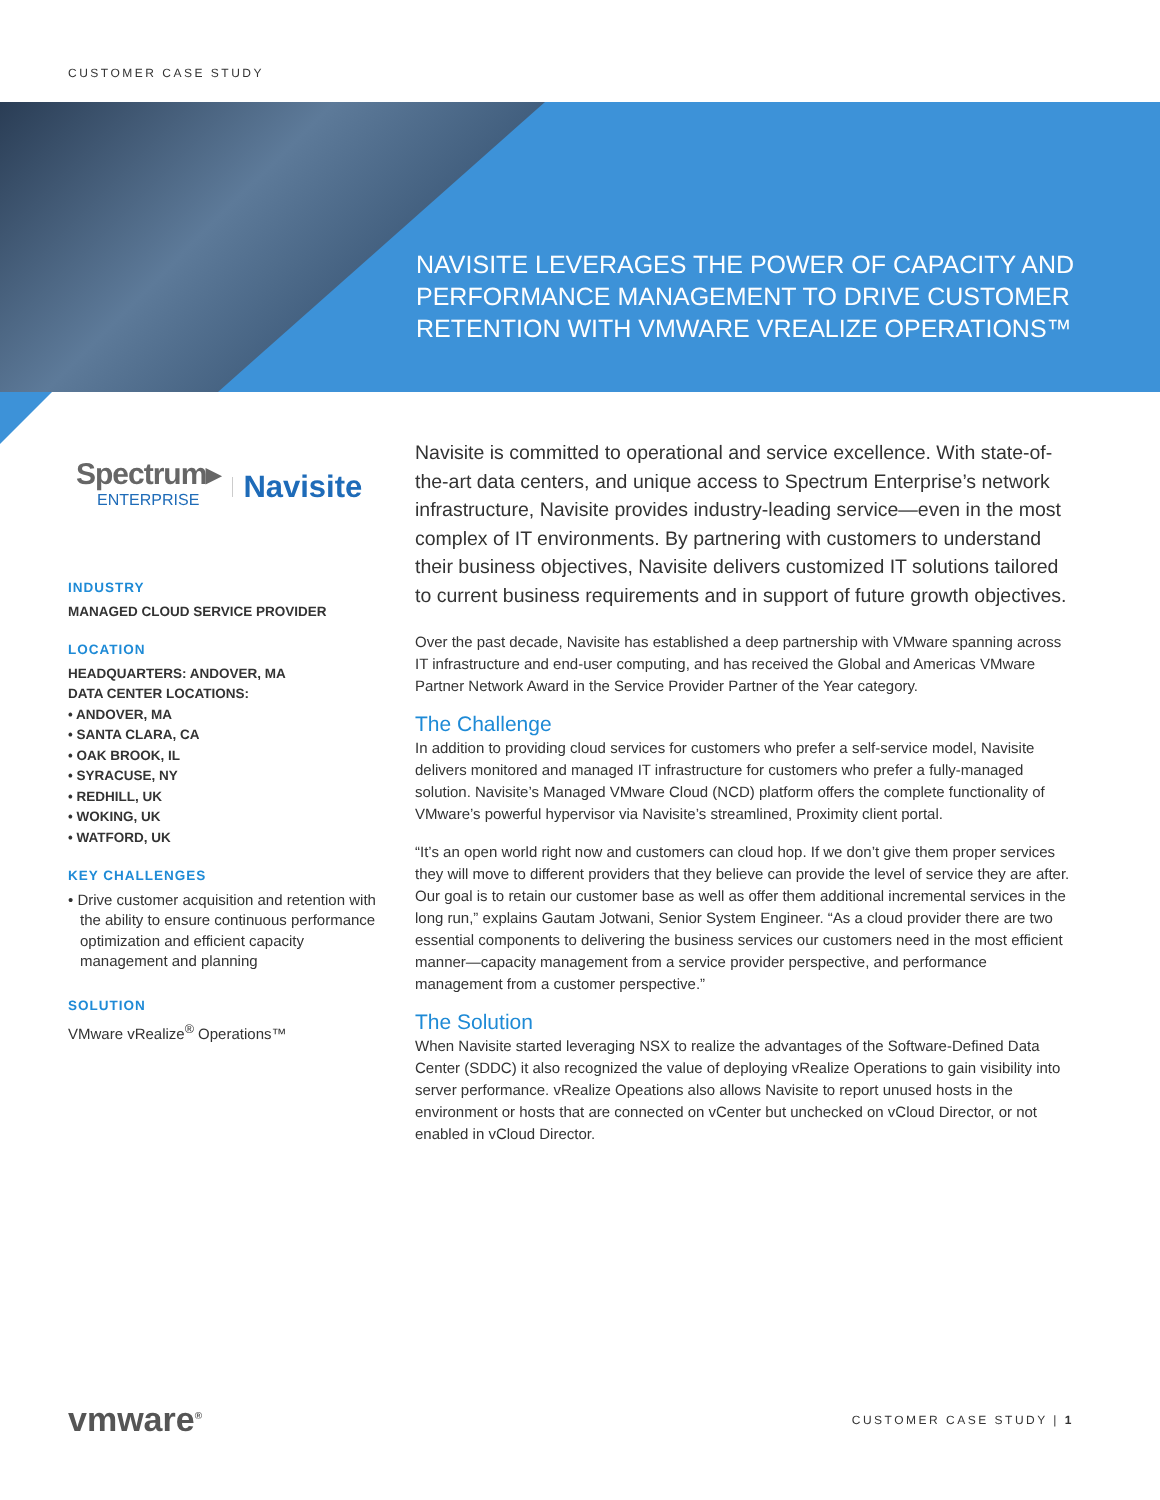CUSTOMER CASE STUDY
NAVISITE LEVERAGES THE POWER OF CAPACITY AND PERFORMANCE MANAGEMENT TO DRIVE CUSTOMER RETENTION WITH VMWARE VREALIZE OPERATIONS™
Spectrum▸
ENTERPRISE
Navisite
INDUSTRY
MANAGED CLOUD SERVICE PROVIDER
LOCATION
HEADQUARTERS: ANDOVER, MA
DATA CENTER LOCATIONS:
• ANDOVER, MA
• SANTA CLARA, CA
• OAK BROOK, IL
• SYRACUSE, NY
• REDHILL, UK
• WOKING, UK
• WATFORD, UK
KEY CHALLENGES
• Drive customer acquisition and retention with the ability to ensure continuous performance optimization and efficient capacity management and planning
SOLUTION
VMware vRealize<sup>®</sup> Operations™
Navisite is committed to operational and service excellence. With state-of-the-art data centers, and unique access to Spectrum Enterprise’s network infrastructure, Navisite provides industry-leading service—even in the most complex of IT environments. By partnering with customers to understand their business objectives, Navisite delivers customized IT solutions tailored to current business requirements and in support of future growth objectives.
Over the past decade, Navisite has established a deep partnership with VMware spanning across IT infrastructure and end-user computing, and has received the Global and Americas VMware Partner Network Award in the Service Provider Partner of the Year category.
The Challenge
In addition to providing cloud services for customers who prefer a self-service model, Navisite delivers monitored and managed IT infrastructure for customers who prefer a fully-managed solution. Navisite’s Managed VMware Cloud (NCD) platform offers the complete functionality of VMware’s powerful hypervisor via Navisite’s streamlined, Proximity client portal.
“It’s an open world right now and customers can cloud hop. If we don’t give them proper services they will move to different providers that they believe can provide the level of service they are after. Our goal is to retain our customer base as well as offer them additional incremental services in the long run,” explains Gautam Jotwani, Senior System Engineer. “As a cloud provider there are two essential components to delivering the business services our customers need in the most efficient manner—capacity management from a service provider perspective, and performance management from a customer perspective.”
The Solution
When Navisite started leveraging NSX to realize the advantages of the Software-Defined Data Center (SDDC) it also recognized the value of deploying vRealize Operations to gain visibility into server performance. vRealize Opeations also allows Navisite to report unused hosts in the environment or hosts that are connected on vCenter but unchecked on vCloud Director, or not enabled in vCloud Director.
vmware<sup>®</sup>
CUSTOMER CASE STUDY | 1